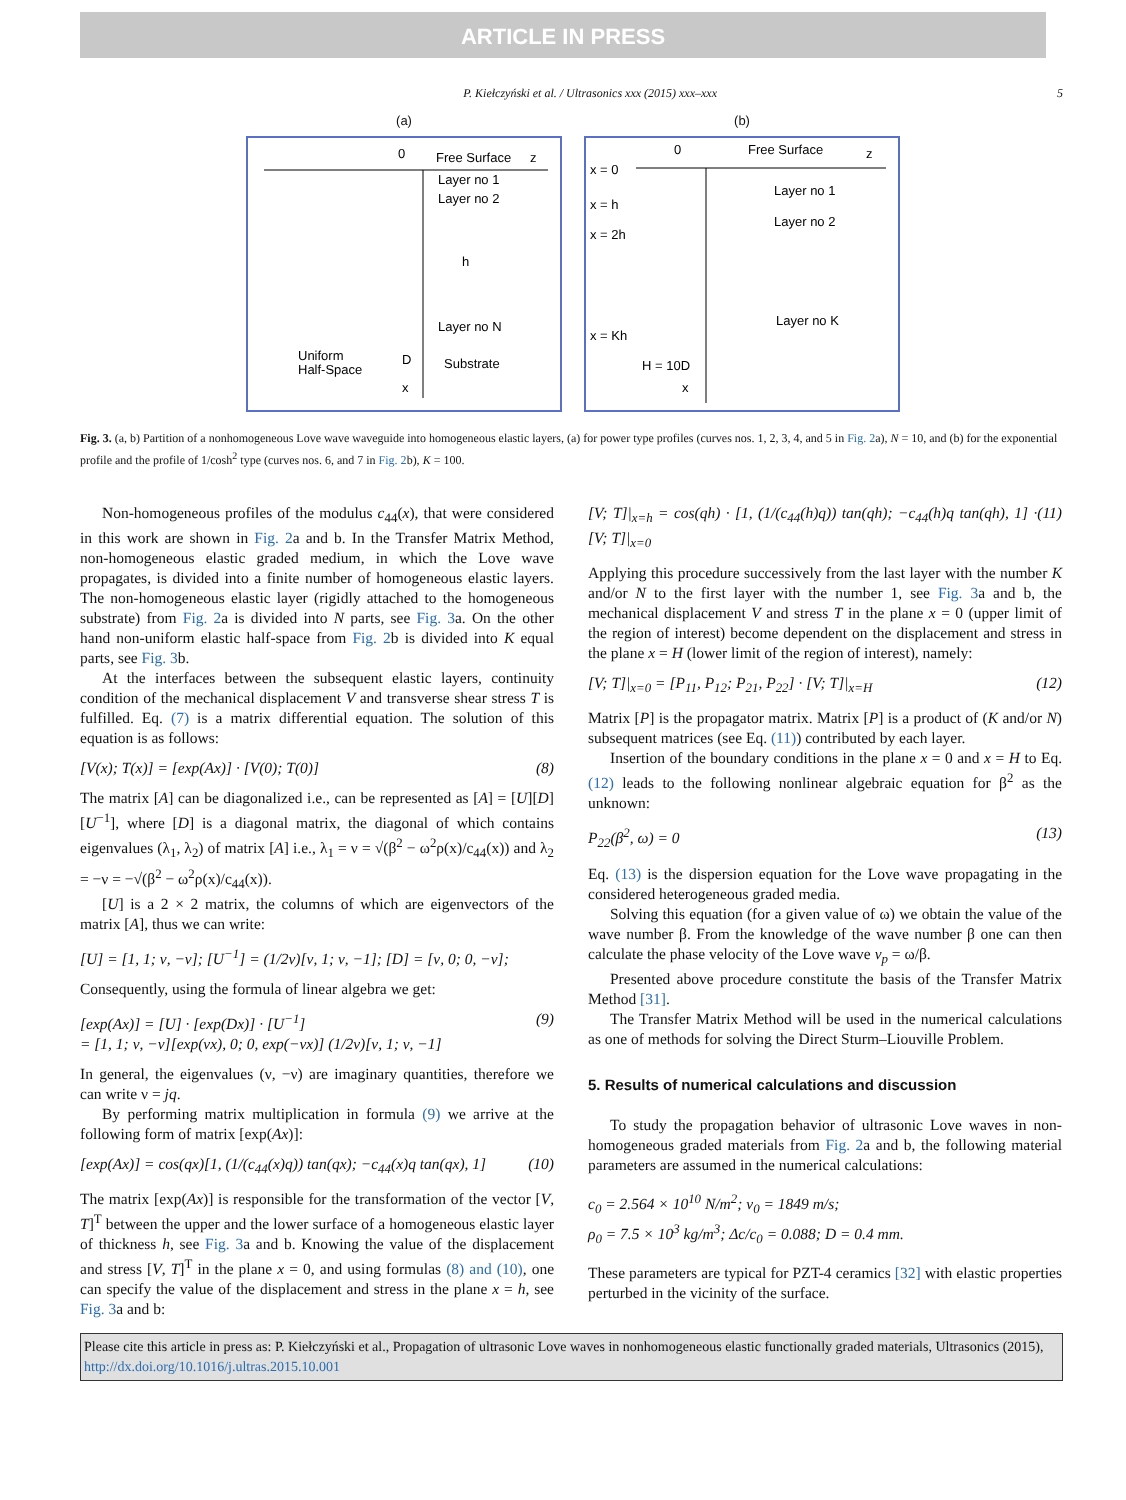ARTICLE IN PRESS
P. Kiełczyński et al. / Ultrasonics xxx (2015) xxx–xxx 5
(a)
Free Surface
z
Layer no 1
Layer no 2
Layer no N
Uniform
Half-Space
Substrate
D
x
0
h
(b)
Free Surface
z
x = 0
x = h
x = 2h
x = Kh
Layer no 1
Layer no 2
Layer no K
H = 10D
x
0
Fig. 3. (a, b) Partition of a nonhomogeneous Love wave waveguide into homogeneous elastic layers, (a) for power type profiles (curves nos. 1, 2, 3, 4, and 5 in Fig. 2a), N = 10, and (b) for the exponential profile and the profile of 1/cosh<sup>2</sup> type (curves nos. 6, and 7 in Fig. 2b), K = 100.
Non-homogeneous profiles of the modulus c<sub>44</sub>(x), that were considered in this work are shown in Fig. 2a and b. In the Transfer Matrix Method, non-homogeneous elastic graded medium, in which the Love wave propagates, is divided into a finite number of homogeneous elastic layers. The non-homogeneous elastic layer (rigidly attached to the homogeneous substrate) from Fig. 2a is divided into N parts, see Fig. 3a. On the other hand non-uniform elastic half-space from Fig. 2b is divided into K equal parts, see Fig. 3b.
At the interfaces between the subsequent elastic layers, continuity condition of the mechanical displacement V and transverse shear stress T is fulfilled. Eq. (7) is a matrix differential equation. The solution of this equation is as follows:
[V(x); T(x)] = [exp(Ax)] · [V(0); T(0)] (8)
The matrix [A] can be diagonalized i.e., can be represented as [A] = [U][D][U<sup>−1</sup>], where [D] is a diagonal matrix, the diagonal of which contains eigenvalues (λ<sub>1</sub>, λ<sub>2</sub>) of matrix [A] i.e., λ<sub>1</sub> = ν = √(β<sup>2</sup> − ω<sup>2</sup>ρ(x)/c<sub>44</sub>(x)) and λ<sub>2</sub> = −ν = −√(β<sup>2</sup> − ω<sup>2</sup>ρ(x)/c<sub>44</sub>(x)).
[U] is a 2 × 2 matrix, the columns of which are eigenvectors of the matrix [A], thus we can write:
[U] = [1, 1; ν, −ν]; [U<sup>−1</sup>] = (1/2ν)[ν, 1; ν, −1]; [D] = [ν, 0; 0, −ν];
Consequently, using the formula of linear algebra we get:
[exp(Ax)] = [U] · [exp(Dx)] · [U<sup>−1</sup>]
= [1, 1; ν, −ν][exp(νx), 0; 0, exp(−νx)] (1/2ν)[ν, 1; ν, −1] (9)
In general, the eigenvalues (ν, −ν) are imaginary quantities, therefore we can write ν = jq.
By performing matrix multiplication in formula (9) we arrive at the following form of matrix [exp(Ax)]:
[exp(Ax)] = cos(qx)[1, (1/(c<sub>44</sub>(x)q)) tan(qx); −c<sub>44</sub>(x)q tan(qx), 1] (10)
The matrix [exp(Ax)] is responsible for the transformation of the vector [V, T]<sup>T</sup> between the upper and the lower surface of a homogeneous elastic layer of thickness h, see Fig. 3a and b. Knowing the value of the displacement and stress [V, T]<sup>T</sup> in the plane x = 0, and using formulas (8) and (10), one can specify the value of the displacement and stress in the plane x = h, see Fig. 3a and b:
[V; T]|<sub>x=h</sub> = cos(qh) · [1, (1/(c<sub>44</sub>(h)q)) tan(qh); −c<sub>44</sub>(h)q tan(qh), 1] · [V; T]|<sub>x=0</sub> (11)
Applying this procedure successively from the last layer with the number K and/or N to the first layer with the number 1, see Fig. 3a and b, the mechanical displacement V and stress T in the plane x = 0 (upper limit of the region of interest) become dependent on the displacement and stress in the plane x = H (lower limit of the region of interest), namely:
[V; T]|<sub>x=0</sub> = [P<sub>11</sub>, P<sub>12</sub>; P<sub>21</sub>, P<sub>22</sub>] · [V; T]|<sub>x=H</sub> (12)
Matrix [P] is the propagator matrix. Matrix [P] is a product of (K and/or N) subsequent matrices (see Eq. (11)) contributed by each layer.
Insertion of the boundary conditions in the plane x = 0 and x = H to Eq. (12) leads to the following nonlinear algebraic equation for β<sup>2</sup> as the unknown:
P<sub>22</sub>(β<sup>2</sup>, ω) = 0 (13)
Eq. (13) is the dispersion equation for the Love wave propagating in the considered heterogeneous graded media.
Solving this equation (for a given value of ω) we obtain the value of the wave number β. From the knowledge of the wave number β one can then calculate the phase velocity of the Love wave v<sub>p</sub> = ω/β.
Presented above procedure constitute the basis of the Transfer Matrix Method [31].
The Transfer Matrix Method will be used in the numerical calculations as one of methods for solving the Direct Sturm–Liouville Problem.
5. Results of numerical calculations and discussion
To study the propagation behavior of ultrasonic Love waves in non-homogeneous graded materials from Fig. 2a and b, the following material parameters are assumed in the numerical calculations:
c<sub>0</sub> = 2.564 × 10<sup>10</sup> N/m<sup>2</sup>; v<sub>0</sub> = 1849 m/s;
ρ<sub>0</sub> = 7.5 × 10<sup>3</sup> kg/m<sup>3</sup>; Δc/c<sub>0</sub> = 0.088; D = 0.4 mm.
These parameters are typical for PZT-4 ceramics [32] with elastic properties perturbed in the vicinity of the surface.
Please cite this article in press as: P. Kiełczyński et al., Propagation of ultrasonic Love waves in nonhomogeneous elastic functionally graded materials, Ultrasonics (2015), http://dx.doi.org/10.1016/j.ultras.2015.10.001